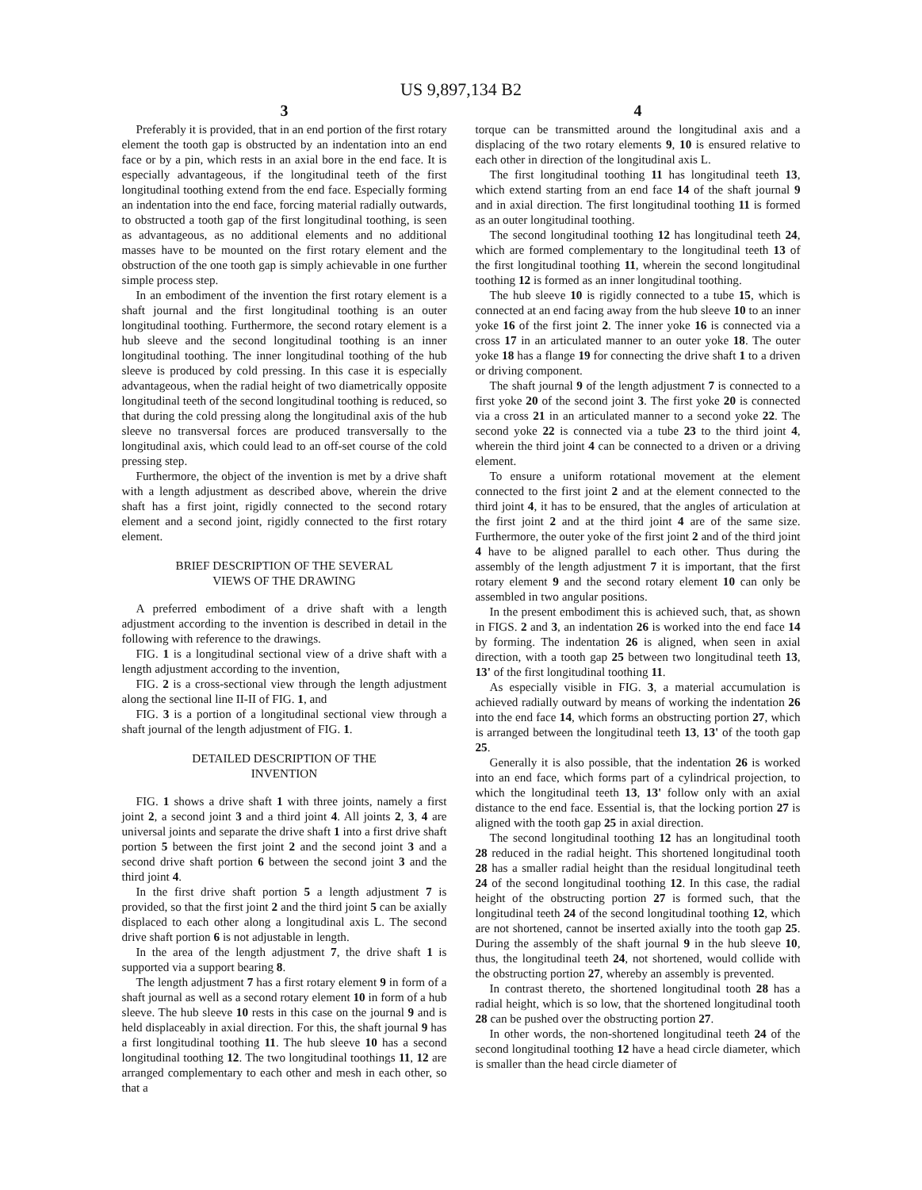US 9,897,134 B2
3
Preferably it is provided, that in an end portion of the first rotary element the tooth gap is obstructed by an indentation into an end face or by a pin, which rests in an axial bore in the end face. It is especially advantageous, if the longitudinal teeth of the first longitudinal toothing extend from the end face. Especially forming an indentation into the end face, forcing material radially outwards, to obstructed a tooth gap of the first longitudinal toothing, is seen as advantageous, as no additional elements and no additional masses have to be mounted on the first rotary element and the obstruction of the one tooth gap is simply achievable in one further simple process step.
In an embodiment of the invention the first rotary element is a shaft journal and the first longitudinal toothing is an outer longitudinal toothing. Furthermore, the second rotary element is a hub sleeve and the second longitudinal toothing is an inner longitudinal toothing. The inner longitudinal toothing of the hub sleeve is produced by cold pressing. In this case it is especially advantageous, when the radial height of two diametrically opposite longitudinal teeth of the second longitudinal toothing is reduced, so that during the cold pressing along the longitudinal axis of the hub sleeve no transversal forces are produced transversally to the longitudinal axis, which could lead to an off-set course of the cold pressing step.
Furthermore, the object of the invention is met by a drive shaft with a length adjustment as described above, wherein the drive shaft has a first joint, rigidly connected to the second rotary element and a second joint, rigidly connected to the first rotary element.
BRIEF DESCRIPTION OF THE SEVERAL
VIEWS OF THE DRAWING
A preferred embodiment of a drive shaft with a length adjustment according to the invention is described in detail in the following with reference to the drawings.
FIG. 1 is a longitudinal sectional view of a drive shaft with a length adjustment according to the invention,
FIG. 2 is a cross-sectional view through the length adjustment along the sectional line II-II of FIG. 1, and
FIG. 3 is a portion of a longitudinal sectional view through a shaft journal of the length adjustment of FIG. 1.
DETAILED DESCRIPTION OF THE
INVENTION
FIG. 1 shows a drive shaft 1 with three joints, namely a first joint 2, a second joint 3 and a third joint 4. All joints 2, 3, 4 are universal joints and separate the drive shaft 1 into a first drive shaft portion 5 between the first joint 2 and the second joint 3 and a second drive shaft portion 6 between the second joint 3 and the third joint 4.
In the first drive shaft portion 5 a length adjustment 7 is provided, so that the first joint 2 and the third joint 5 can be axially displaced to each other along a longitudinal axis L. The second drive shaft portion 6 is not adjustable in length.
In the area of the length adjustment 7, the drive shaft 1 is supported via a support bearing 8.
The length adjustment 7 has a first rotary element 9 in form of a shaft journal as well as a second rotary element 10 in form of a hub sleeve. The hub sleeve 10 rests in this case on the journal 9 and is held displaceably in axial direction. For this, the shaft journal 9 has a first longitudinal toothing 11. The hub sleeve 10 has a second longitudinal toothing 12. The two longitudinal toothings 11, 12 are arranged complementary to each other and mesh in each other, so that a
4
torque can be transmitted around the longitudinal axis and a displacing of the two rotary elements 9, 10 is ensured relative to each other in direction of the longitudinal axis L.
The first longitudinal toothing 11 has longitudinal teeth 13, which extend starting from an end face 14 of the shaft journal 9 and in axial direction. The first longitudinal toothing 11 is formed as an outer longitudinal toothing.
The second longitudinal toothing 12 has longitudinal teeth 24, which are formed complementary to the longitudinal teeth 13 of the first longitudinal toothing 11, wherein the second longitudinal toothing 12 is formed as an inner longitudinal toothing.
The hub sleeve 10 is rigidly connected to a tube 15, which is connected at an end facing away from the hub sleeve 10 to an inner yoke 16 of the first joint 2. The inner yoke 16 is connected via a cross 17 in an articulated manner to an outer yoke 18. The outer yoke 18 has a flange 19 for connecting the drive shaft 1 to a driven or driving component.
The shaft journal 9 of the length adjustment 7 is connected to a first yoke 20 of the second joint 3. The first yoke 20 is connected via a cross 21 in an articulated manner to a second yoke 22. The second yoke 22 is connected via a tube 23 to the third joint 4, wherein the third joint 4 can be connected to a driven or a driving element.
To ensure a uniform rotational movement at the element connected to the first joint 2 and at the element connected to the third joint 4, it has to be ensured, that the angles of articulation at the first joint 2 and at the third joint 4 are of the same size. Furthermore, the outer yoke of the first joint 2 and of the third joint 4 have to be aligned parallel to each other. Thus during the assembly of the length adjustment 7 it is important, that the first rotary element 9 and the second rotary element 10 can only be assembled in two angular positions.
In the present embodiment this is achieved such, that, as shown in FIGS. 2 and 3, an indentation 26 is worked into the end face 14 by forming. The indentation 26 is aligned, when seen in axial direction, with a tooth gap 25 between two longitudinal teeth 13, 13' of the first longitudinal toothing 11.
As especially visible in FIG. 3, a material accumulation is achieved radially outward by means of working the indentation 26 into the end face 14, which forms an obstructing portion 27, which is arranged between the longitudinal teeth 13, 13' of the tooth gap 25.
Generally it is also possible, that the indentation 26 is worked into an end face, which forms part of a cylindrical projection, to which the longitudinal teeth 13, 13' follow only with an axial distance to the end face. Essential is, that the locking portion 27 is aligned with the tooth gap 25 in axial direction.
The second longitudinal toothing 12 has an longitudinal tooth 28 reduced in the radial height. This shortened longitudinal tooth 28 has a smaller radial height than the residual longitudinal teeth 24 of the second longitudinal toothing 12. In this case, the radial height of the obstructing portion 27 is formed such, that the longitudinal teeth 24 of the second longitudinal toothing 12, which are not shortened, cannot be inserted axially into the tooth gap 25. During the assembly of the shaft journal 9 in the hub sleeve 10, thus, the longitudinal teeth 24, not shortened, would collide with the obstructing portion 27, whereby an assembly is prevented.
In contrast thereto, the shortened longitudinal tooth 28 has a radial height, which is so low, that the shortened longitudinal tooth 28 can be pushed over the obstructing portion 27.
In other words, the non-shortened longitudinal teeth 24 of the second longitudinal toothing 12 have a head circle diameter, which is smaller than the head circle diameter of